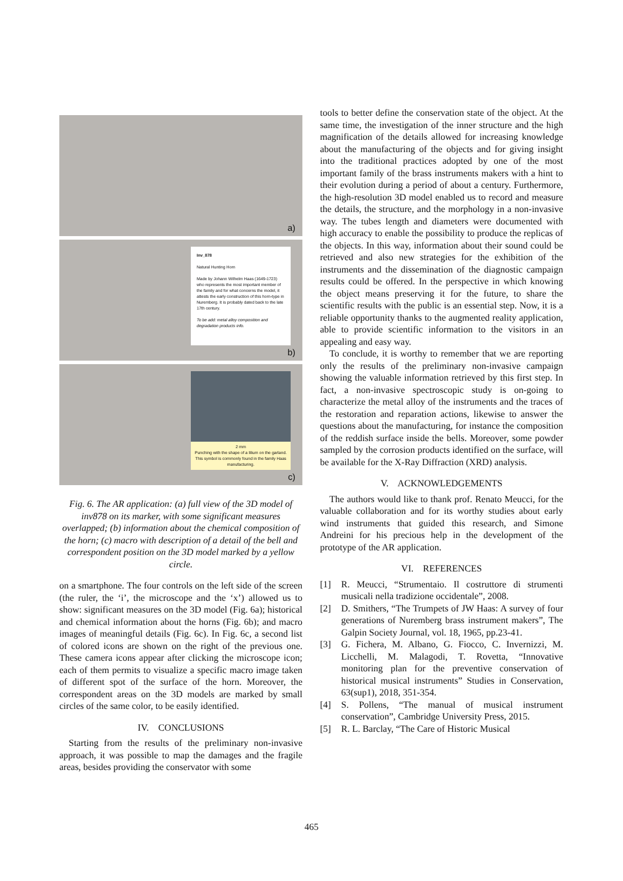a)
Inv_878
Natural Hunting Horn
Made by Johann Wilhelm Haas (1649-1723) who represents the most important member of the family and for what concerns the model, it attests the early construction of this horn-type in Nuremberg. It is probably dated back to the late 17th century.
To be add: metal alloy composition and degradation products info.
b)
2 mm
Punching with the shape of a lilium on the garland. This symbol is commonly found in the family Haas manufacturing.
c)
Fig. 6. The AR application: (a) full view of the 3D model of inv878 on its marker, with some significant measures overlapped; (b) information about the chemical composition of the horn; (c) macro with description of a detail of the bell and correspondent position on the 3D model marked by a yellow circle.
on a smartphone. The four controls on the left side of the screen (the ruler, the ‘i’, the microscope and the ‘x’) allowed us to show: significant measures on the 3D model (Fig. 6a); historical and chemical information about the horns (Fig. 6b); and macro images of meaningful details (Fig. 6c). In Fig. 6c, a second list of colored icons are shown on the right of the previous one. These camera icons appear after clicking the microscope icon; each of them permits to visualize a specific macro image taken of different spot of the surface of the horn. Moreover, the correspondent areas on the 3D models are marked by small circles of the same color, to be easily identified.
IV. CONCLUSIONS
Starting from the results of the preliminary non-invasive approach, it was possible to map the damages and the fragile areas, besides providing the conservator with some
tools to better define the conservation state of the object. At the same time, the investigation of the inner structure and the high magnification of the details allowed for increasing knowledge about the manufacturing of the objects and for giving insight into the traditional practices adopted by one of the most important family of the brass instruments makers with a hint to their evolution during a period of about a century. Furthermore, the high-resolution 3D model enabled us to record and measure the details, the structure, and the morphology in a non-invasive way. The tubes length and diameters were documented with high accuracy to enable the possibility to produce the replicas of the objects. In this way, information about their sound could be retrieved and also new strategies for the exhibition of the instruments and the dissemination of the diagnostic campaign results could be offered. In the perspective in which knowing the object means preserving it for the future, to share the scientific results with the public is an essential step. Now, it is a reliable opportunity thanks to the augmented reality application, able to provide scientific information to the visitors in an appealing and easy way.
To conclude, it is worthy to remember that we are reporting only the results of the preliminary non-invasive campaign showing the valuable information retrieved by this first step. In fact, a non-invasive spectroscopic study is on-going to characterize the metal alloy of the instruments and the traces of the restoration and reparation actions, likewise to answer the questions about the manufacturing, for instance the composition of the reddish surface inside the bells. Moreover, some powder sampled by the corrosion products identified on the surface, will be available for the X-Ray Diffraction (XRD) analysis.
V. ACKNOWLEDGEMENTS
The authors would like to thank prof. Renato Meucci, for the valuable collaboration and for its worthy studies about early wind instruments that guided this research, and Simone Andreini for his precious help in the development of the prototype of the AR application.
VI. REFERENCES
[1] R. Meucci, “Strumentaio. Il costruttore di strumenti musicali nella tradizione occidentale”, 2008.
[2] D. Smithers, “The Trumpets of JW Haas: A survey of four generations of Nuremberg brass instrument makers”, The Galpin Society Journal, vol. 18, 1965, pp.23-41.
[3] G. Fichera, M. Albano, G. Fiocco, C. Invernizzi, M. Licchelli, M. Malagodi, T. Rovetta, “Innovative monitoring plan for the preventive conservation of historical musical instruments” Studies in Conservation, 63(sup1), 2018, 351-354.
[4] S. Pollens, “The manual of musical instrument conservation”, Cambridge University Press, 2015.
[5] R. L. Barclay, “The Care of Historic Musical
465